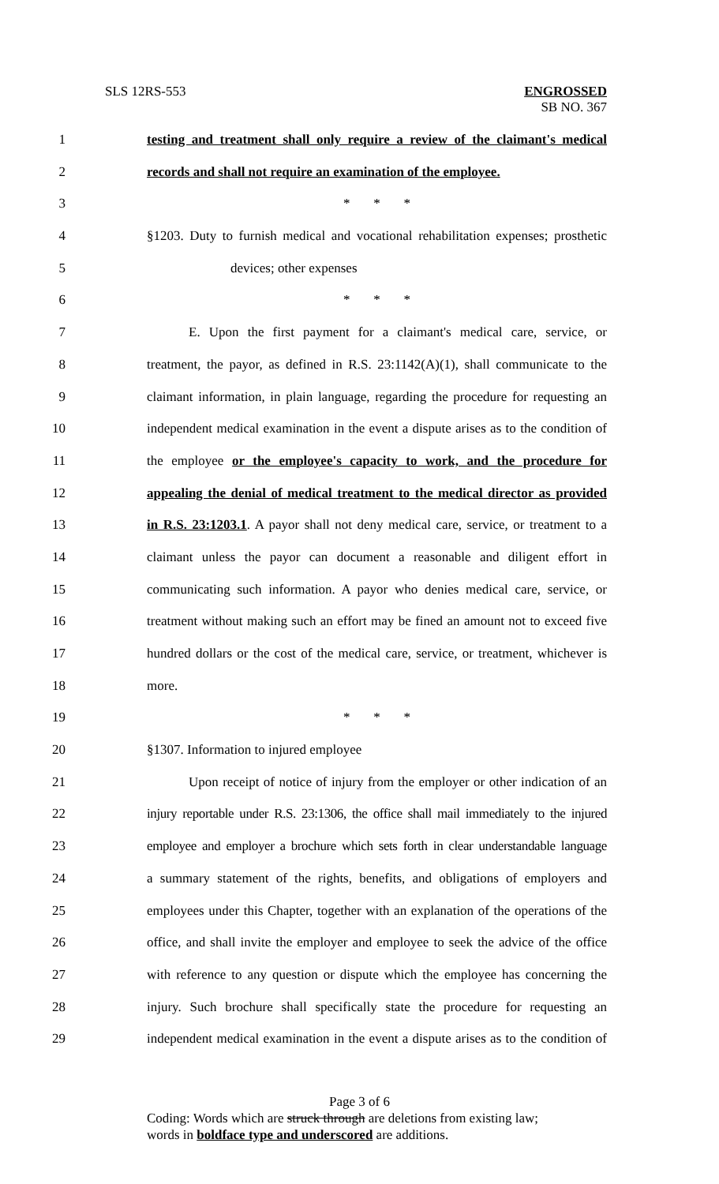ENGROSSED
SB NO. 367 SLS 12RS-553
1 testing and treatment shall only require a review of the claimant's medical
2 records and shall not require an examination of the employee.
3 * * *
4 §1203. Duty to furnish medical and vocational rehabilitation expenses; prosthetic
5 devices; other expenses
6 * * *
7 E. Upon the first payment for a claimant's medical care, service, or
8 treatment, the payor, as defined in R.S. 23:1142(A)(1), shall communicate to the
9 claimant information, in plain language, regarding the procedure for requesting an
10 independent medical examination in the event a dispute arises as to the condition of
11 the employee or the employee's capacity to work, and the procedure for
12 appealing the denial of medical treatment to the medical director as provided
13 in R.S. 23:1203.1. A payor shall not deny medical care, service, or treatment to a
14 claimant unless the payor can document a reasonable and diligent effort in
15 communicating such information. A payor who denies medical care, service, or
16 treatment without making such an effort may be fined an amount not to exceed five
17 hundred dollars or the cost of the medical care, service, or treatment, whichever is
18 more.
19 * * *
20 §1307. Information to injured employee
21 Upon receipt of notice of injury from the employer or other indication of an
22 injury reportable under R.S. 23:1306, the office shall mail immediately to the injured
23 employee and employer a brochure which sets forth in clear understandable language
24 a summary statement of the rights, benefits, and obligations of employers and
25 employees under this Chapter, together with an explanation of the operations of the
26 office, and shall invite the employer and employee to seek the advice of the office
27 with reference to any question or dispute which the employee has concerning the
28 injury. Such brochure shall specifically state the procedure for requesting an
29 independent medical examination in the event a dispute arises as to the condition of
Page 3 of 6
Coding: Words which are struck through are deletions from existing law;
words in boldface type and underscored are additions.